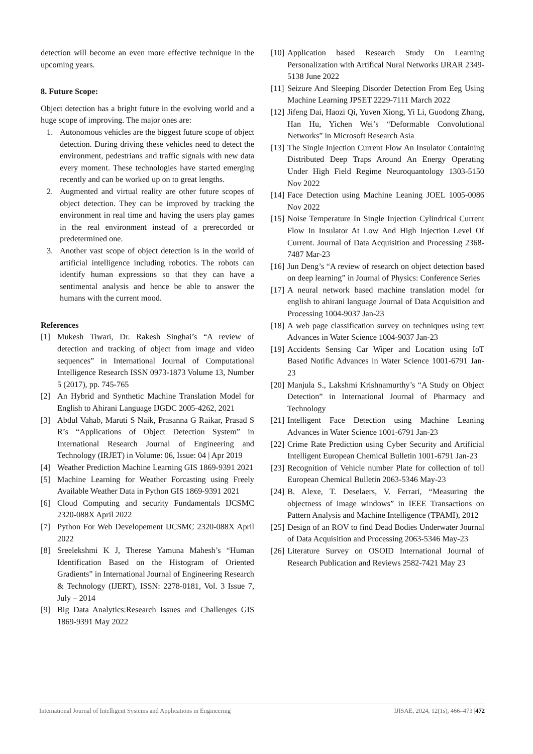detection will become an even more effective technique in the upcoming years.
8. Future Scope:
Object detection has a bright future in the evolving world and a huge scope of improving. The major ones are:
1. Autonomous vehicles are the biggest future scope of object detection. During driving these vehicles need to detect the environment, pedestrians and traffic signals with new data every moment. These technologies have started emerging recently and can be worked up on to great lengths.
2. Augmented and virtual reality are other future scopes of object detection. They can be improved by tracking the environment in real time and having the users play games in the real environment instead of a prerecorded or predetermined one.
3. Another vast scope of object detection is in the world of artificial intelligence including robotics. The robots can identify human expressions so that they can have a sentimental analysis and hence be able to answer the humans with the current mood.
References
[1] Mukesh Tiwari, Dr. Rakesh Singhai’s “A review of detection and tracking of object from image and video sequences” in International Journal of Computational Intelligence Research ISSN 0973-1873 Volume 13, Number 5 (2017), pp. 745-765
[2] An Hybrid and Synthetic Machine Translation Model for English to Ahirani Language IJGDC 2005-4262, 2021
[3] Abdul Vahab, Maruti S Naik, Prasanna G Raikar, Prasad S R’s “Applications of Object Detection System” in International Research Journal of Engineering and Technology (IRJET) in Volume: 06, Issue: 04 | Apr 2019
[4] Weather Prediction Machine Learning GIS 1869-9391 2021
[5] Machine Learning for Weather Forcasting using Freely Available Weather Data in Python GIS 1869-9391 2021
[6] Cloud Computing and security Fundamentals IJCSMC 2320-088X April 2022
[7] Python For Web Developement IJCSMC 2320-088X April 2022
[8] Sreelekshmi K J, Therese Yamuna Mahesh’s “Human Identification Based on the Histogram of Oriented Gradients” in International Journal of Engineering Research & Technology (IJERT), ISSN: 2278-0181, Vol. 3 Issue 7, July – 2014
[9] Big Data Analytics:Research Issues and Challenges GIS 1869-9391 May 2022
[10] Application based Research Study On Learning Personalization with Artifical Nural Networks IJRAR 2349-5138 June 2022
[11] Seizure And Sleeping Disorder Detection From Eeg Using Machine Learning JPSET 2229-7111 March 2022
[12] Jifeng Dai, Haozi Qi, Yuven Xiong, Yi Li, Guodong Zhang, Han Hu, Yichen Wei’s “Deformable Convolutional Networks” in Microsoft Research Asia
[13] The Single Injection Current Flow An Insulator Containing Distributed Deep Traps Around An Energy Operating Under High Field Regime Neuroquantology 1303-5150 Nov 2022
[14] Face Detection using Machine Leaning JOEL 1005-0086 Nov 2022
[15] Noise Temperature In Single Injection Cylindrical Current Flow In Insulator At Low And High Injection Level Of Current. Journal of Data Acquisition and Processing 2368-7487 Mar-23
[16] Jun Deng’s “A review of research on object detection based on deep learning” in Journal of Physics: Conference Series
[17] A neural network based machine translation model for english to ahirani language Journal of Data Acquisition and Processing 1004-9037 Jan-23
[18] A web page classification survey on techniques using text Advances in Water Science 1004-9037 Jan-23
[19] Accidents Sensing Car Wiper and Location using IoT Based Notific Advances in Water Science 1001-6791 Jan-23
[20] Manjula S., Lakshmi Krishnamurthy’s “A Study on Object Detection” in International Journal of Pharmacy and Technology
[21] Intelligent Face Detection using Machine Leaning Advances in Water Science 1001-6791 Jan-23
[22] Crime Rate Prediction using Cyber Security and Artificial Intelligent European Chemical Bulletin 1001-6791 Jan-23
[23] Recognition of Vehicle number Plate for collection of toll European Chemical Bulletin 2063-5346 May-23
[24] B. Alexe, T. Deselaers, V. Ferrari, “Measuring the objectness of image windows” in IEEE Transactions on Pattern Analysis and Machine Intelligence (TPAMI), 2012
[25] Design of an ROV to find Dead Bodies Underwater Journal of Data Acquisition and Processing 2063-5346 May-23
[26] Literature Survey on OSOID International Journal of Research Publication and Reviews 2582-7421 May 23
International Journal of Intelligent Systems and Applications in Engineering IJISAE, 2024, 12(1s), 466–473 |472